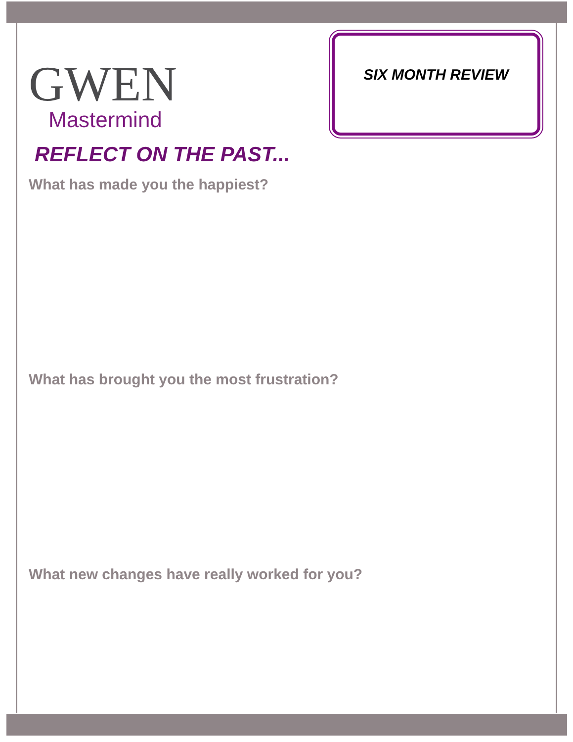GWEN
Mastermind
SIX MONTH REVIEW
REFLECT ON THE PAST...
What has made you the happiest?
What has brought you the most frustration?
What new changes have really worked for you?